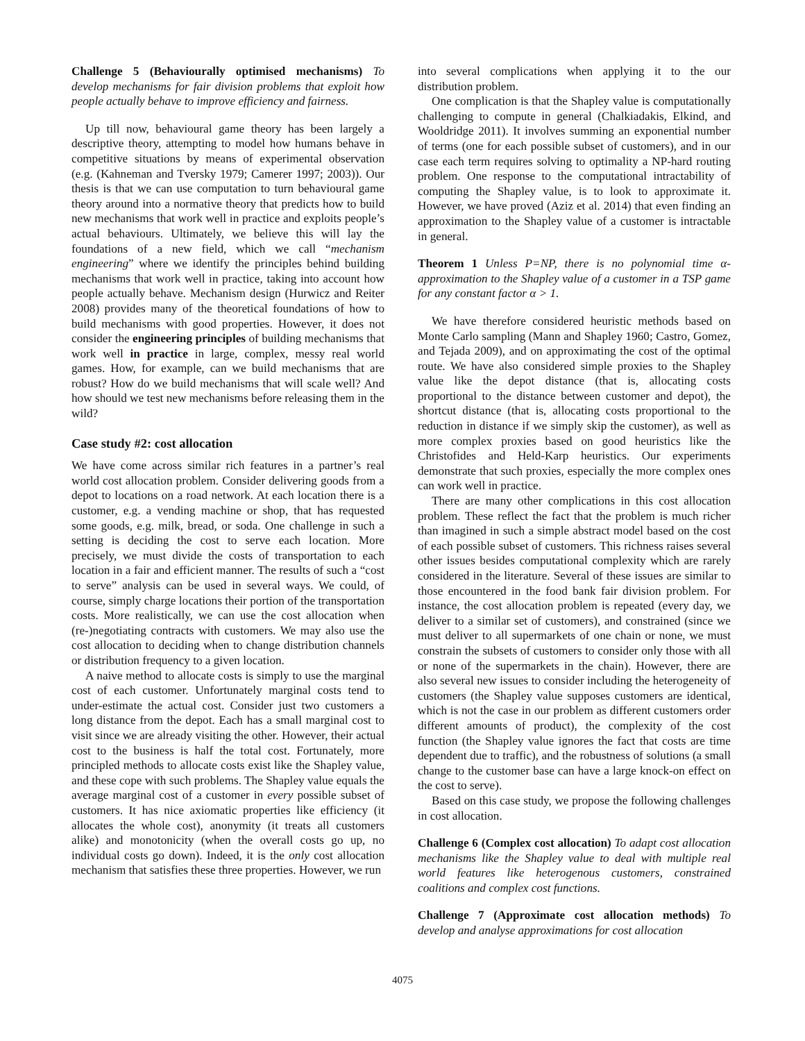Challenge 5 (Behaviourally optimised mechanisms) To develop mechanisms for fair division problems that exploit how people actually behave to improve efficiency and fairness.
Up till now, behavioural game theory has been largely a descriptive theory, attempting to model how humans behave in competitive situations by means of experimental observation (e.g. (Kahneman and Tversky 1979; Camerer 1997; 2003)). Our thesis is that we can use computation to turn behavioural game theory around into a normative theory that predicts how to build new mechanisms that work well in practice and exploits people’s actual behaviours. Ultimately, we believe this will lay the foundations of a new field, which we call “mechanism engineering” where we identify the principles behind building mechanisms that work well in practice, taking into account how people actually behave. Mechanism design (Hurwicz and Reiter 2008) provides many of the theoretical foundations of how to build mechanisms with good properties. However, it does not consider the engineering principles of building mechanisms that work well in practice in large, complex, messy real world games. How, for example, can we build mechanisms that are robust? How do we build mechanisms that will scale well? And how should we test new mechanisms before releasing them in the wild?
Case study #2: cost allocation
We have come across similar rich features in a partner’s real world cost allocation problem. Consider delivering goods from a depot to locations on a road network. At each location there is a customer, e.g. a vending machine or shop, that has requested some goods, e.g. milk, bread, or soda. One challenge in such a setting is deciding the cost to serve each location. More precisely, we must divide the costs of transportation to each location in a fair and efficient manner. The results of such a “cost to serve” analysis can be used in several ways. We could, of course, simply charge locations their portion of the transportation costs. More realistically, we can use the cost allocation when (re-)negotiating contracts with customers. We may also use the cost allocation to deciding when to change distribution channels or distribution frequency to a given location.
A naive method to allocate costs is simply to use the marginal cost of each customer. Unfortunately marginal costs tend to under-estimate the actual cost. Consider just two customers a long distance from the depot. Each has a small marginal cost to visit since we are already visiting the other. However, their actual cost to the business is half the total cost. Fortunately, more principled methods to allocate costs exist like the Shapley value, and these cope with such problems. The Shapley value equals the average marginal cost of a customer in every possible subset of customers. It has nice axiomatic properties like efficiency (it allocates the whole cost), anonymity (it treats all customers alike) and monotonicity (when the overall costs go up, no individual costs go down). Indeed, it is the only cost allocation mechanism that satisfies these three properties. However, we run
into several complications when applying it to the our distribution problem.
One complication is that the Shapley value is computationally challenging to compute in general (Chalkiadakis, Elkind, and Wooldridge 2011). It involves summing an exponential number of terms (one for each possible subset of customers), and in our case each term requires solving to optimality a NP-hard routing problem. One response to the computational intractability of computing the Shapley value, is to look to approximate it. However, we have proved (Aziz et al. 2014) that even finding an approximation to the Shapley value of a customer is intractable in general.
Theorem 1 Unless P=NP, there is no polynomial time α-approximation to the Shapley value of a customer in a TSP game for any constant factor α > 1.
We have therefore considered heuristic methods based on Monte Carlo sampling (Mann and Shapley 1960; Castro, Gomez, and Tejada 2009), and on approximating the cost of the optimal route. We have also considered simple proxies to the Shapley value like the depot distance (that is, allocating costs proportional to the distance between customer and depot), the shortcut distance (that is, allocating costs proportional to the reduction in distance if we simply skip the customer), as well as more complex proxies based on good heuristics like the Christofides and Held-Karp heuristics. Our experiments demonstrate that such proxies, especially the more complex ones can work well in practice.
There are many other complications in this cost allocation problem. These reflect the fact that the problem is much richer than imagined in such a simple abstract model based on the cost of each possible subset of customers. This richness raises several other issues besides computational complexity which are rarely considered in the literature. Several of these issues are similar to those encountered in the food bank fair division problem. For instance, the cost allocation problem is repeated (every day, we deliver to a similar set of customers), and constrained (since we must deliver to all supermarkets of one chain or none, we must constrain the subsets of customers to consider only those with all or none of the supermarkets in the chain). However, there are also several new issues to consider including the heterogeneity of customers (the Shapley value supposes customers are identical, which is not the case in our problem as different customers order different amounts of product), the complexity of the cost function (the Shapley value ignores the fact that costs are time dependent due to traffic), and the robustness of solutions (a small change to the customer base can have a large knock-on effect on the cost to serve).
Based on this case study, we propose the following challenges in cost allocation.
Challenge 6 (Complex cost allocation) To adapt cost allocation mechanisms like the Shapley value to deal with multiple real world features like heterogenous customers, constrained coalitions and complex cost functions.
Challenge 7 (Approximate cost allocation methods) To develop and analyse approximations for cost allocation
4075